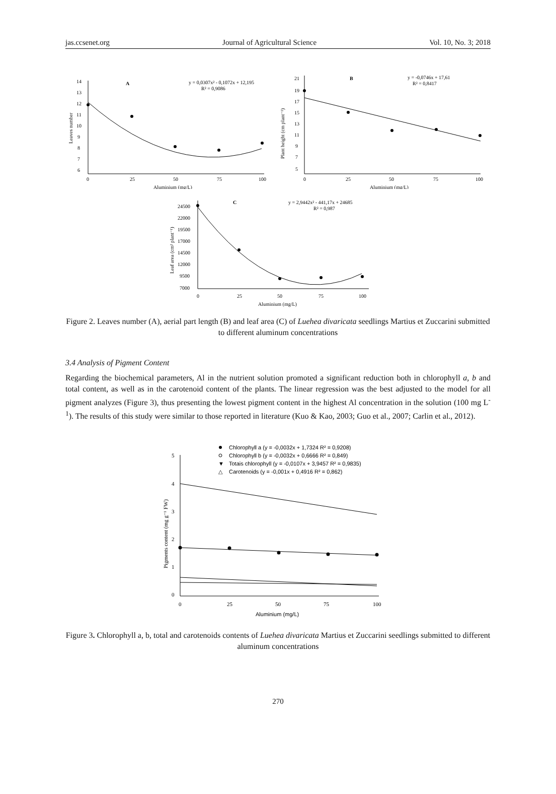jas.ccsenet.org Journal of Agricultural Science Vol. 10, No. 3; 2018
A
y = 0,0307x² - 0,1072x + 12,195
R² = 0,9086
Leaves number
14
13
12
11
10
9
8
7
6
0
25
50
75
100
Aluminium (mg/L)
B
y = -0,0746x + 17,61
R² = 0,8417
Plant height (cm plant⁻¹)
21
19
17
15
13
11
9
7
5
0
25
50
75
100
Aluminium (mg/L)
C
y = 2,9442x² - 441,17x + 24685
R² = 0,987
Leaf area (cm² plant⁻¹)
24500
22000
19500
17000
14500
12000
9500
7000
0
25
50
75
100
Aluminium (mg/L)
Figure 2. Leaves number (A), aerial part length (B) and leaf area (C) of Luehea divaricata seedlings Martius et Zuccarini submitted to different aluminum concentrations
3.4 Analysis of Pigment Content
Regarding the biochemical parameters, Al in the nutrient solution promoted a significant reduction both in chlorophyll a, b and total content, as well as in the carotenoid content of the plants. The linear regression was the best adjusted to the model for all pigment analyzes (Figure 3), thus presenting the lowest pigment content in the highest Al concentration in the solution (100 mg L<sup>-1</sup>). The results of this study were similar to those reported in literature (Kuo & Kao, 2003; Guo et al., 2007; Carlin et al., 2012).
Chlorophyll a (y = -0,0032x + 1,7324 R² = 0,9208)
Chlorophyll b (y = -0,0032x + 0,6666 R² = 0,849)
▼
Totais chlorophyll (y = -0,0107x + 3,9457 R² = 0,9835)
△
Carotenoids (y = -0,001x + 0,4916 R² = 0,862)
Pigments content (mg g⁻¹ FW)
5
4
3
2
1
0
0
25
50
75
100
Aluminium (mg/L)
Figure 3. Chlorophyll a, b, total and carotenoids contents of Luehea divaricata Martius et Zuccarini seedlings submitted to different aluminum concentrations
270